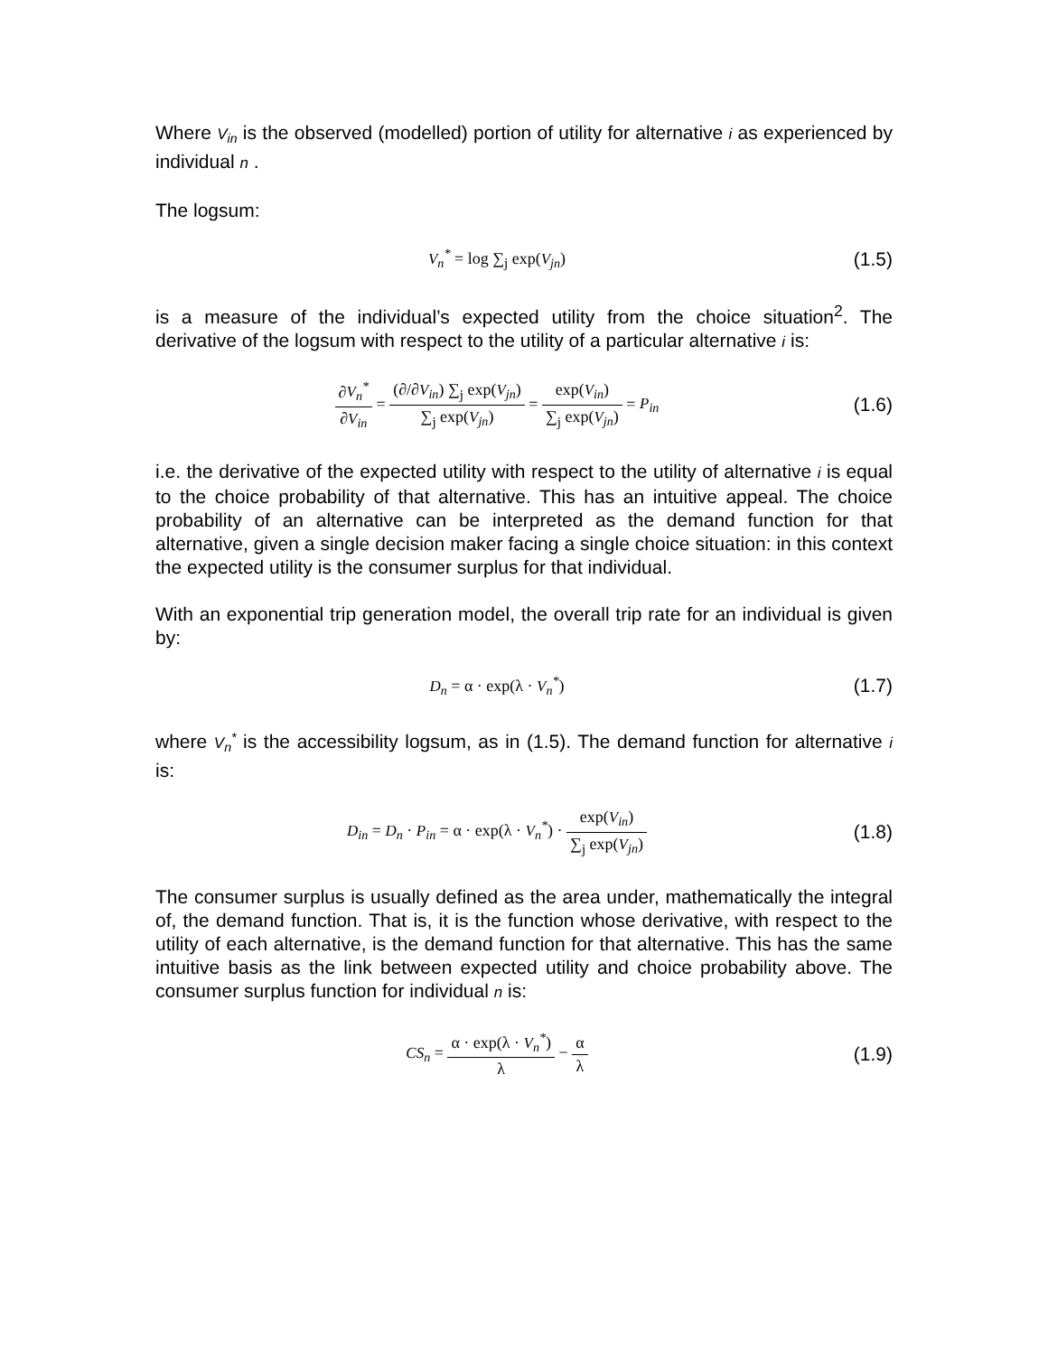Where V<sub>in</sub> is the observed (modelled) portion of utility for alternative i as experienced by individual n .
The logsum:
V<sub>n</sub><sup>*</sup> = log ∑<sub>j</sub> exp(V<sub>jn</sub>)
(1.5)
is a measure of the individual’s expected utility from the choice situation<sup>2</sup>. The derivative of the logsum with respect to the utility of a particular alternative i is:
∂V<sub>n</sub><sup>*</sup> ∂V<sub>in</sub> = (∂/∂V<sub>in</sub>) ∑<sub>j</sub> exp(V<sub>jn</sub>) ∑<sub>j</sub> exp(V<sub>jn</sub>) = exp(V<sub>in</sub>) ∑<sub>j</sub> exp(V<sub>jn</sub>) = P<sub>in</sub>
(1.6)
i.e. the derivative of the expected utility with respect to the utility of alternative i is equal to the choice probability of that alternative. This has an intuitive appeal. The choice probability of an alternative can be interpreted as the demand function for that alternative, given a single decision maker facing a single choice situation: in this context the expected utility is the consumer surplus for that individual.
With an exponential trip generation model, the overall trip rate for an individual is given by:
D<sub>n</sub> = α · exp(λ · V<sub>n</sub><sup>*</sup>)
(1.7)
where V<sub>n</sub><sup>*</sup> is the accessibility logsum, as in (1.5). The demand function for alternative i is:
D<sub>in</sub> = D<sub>n</sub> · P<sub>in</sub> = α · exp(λ · V<sub>n</sub><sup>*</sup>) · exp(V<sub>in</sub>) ∑<sub>j</sub> exp(V<sub>jn</sub>)
(1.8)
The consumer surplus is usually defined as the area under, mathematically the integral of, the demand function. That is, it is the function whose derivative, with respect to the utility of each alternative, is the demand function for that alternative. This has the same intuitive basis as the link between expected utility and choice probability above. The consumer surplus function for individual n is:
CS<sub>n</sub> = α · exp(λ · V<sub>n</sub><sup>*</sup>) λ − α λ
(1.9)